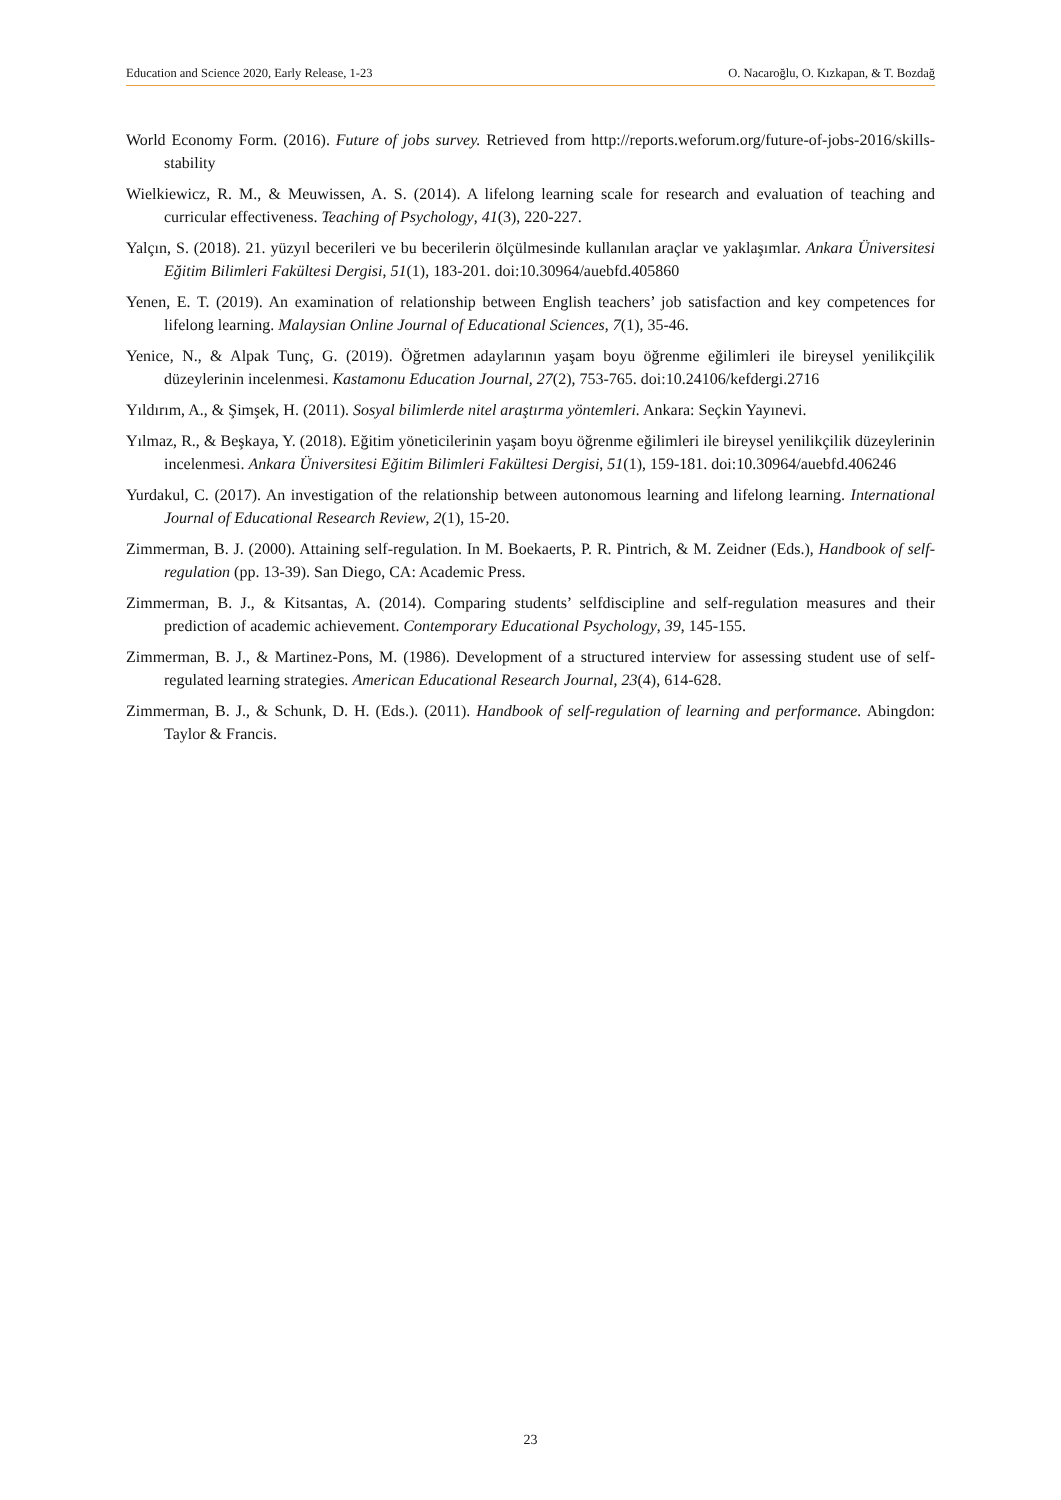Education and Science 2020, Early Release, 1-23 O. Nacaroğlu, O. Kızkapan, & T. Bozdağ
World Economy Form. (2016). Future of jobs survey. Retrieved from http://reports.weforum.org/future-of-jobs-2016/skills-stability
Wielkiewicz, R. M., & Meuwissen, A. S. (2014). A lifelong learning scale for research and evaluation of teaching and curricular effectiveness. Teaching of Psychology, 41(3), 220-227.
Yalçın, S. (2018). 21. yüzyıl becerileri ve bu becerilerin ölçülmesinde kullanılan araçlar ve yaklaşımlar. Ankara Üniversitesi Eğitim Bilimleri Fakültesi Dergisi, 51(1), 183-201. doi:10.30964/auebfd.405860
Yenen, E. T. (2019). An examination of relationship between English teachers’ job satisfaction and key competences for lifelong learning. Malaysian Online Journal of Educational Sciences, 7(1), 35-46.
Yenice, N., & Alpak Tunç, G. (2019). Öğretmen adaylarının yaşam boyu öğrenme eğilimleri ile bireysel yenilikçilik düzeylerinin incelenmesi. Kastamonu Education Journal, 27(2), 753-765. doi:10.24106/kefdergi.2716
Yıldırım, A., & Şimşek, H. (2011). Sosyal bilimlerde nitel araştırma yöntemleri. Ankara: Seçkin Yayınevi.
Yılmaz, R., & Beşkaya, Y. (2018). Eğitim yöneticilerinin yaşam boyu öğrenme eğilimleri ile bireysel yenilikçilik düzeylerinin incelenmesi. Ankara Üniversitesi Eğitim Bilimleri Fakültesi Dergisi, 51(1), 159-181. doi:10.30964/auebfd.406246
Yurdakul, C. (2017). An investigation of the relationship between autonomous learning and lifelong learning. International Journal of Educational Research Review, 2(1), 15-20.
Zimmerman, B. J. (2000). Attaining self-regulation. In M. Boekaerts, P. R. Pintrich, & M. Zeidner (Eds.), Handbook of self-regulation (pp. 13-39). San Diego, CA: Academic Press.
Zimmerman, B. J., & Kitsantas, A. (2014). Comparing students’ selfdiscipline and self-regulation measures and their prediction of academic achievement. Contemporary Educational Psychology, 39, 145-155.
Zimmerman, B. J., & Martinez-Pons, M. (1986). Development of a structured interview for assessing student use of self-regulated learning strategies. American Educational Research Journal, 23(4), 614-628.
Zimmerman, B. J., & Schunk, D. H. (Eds.). (2011). Handbook of self-regulation of learning and performance. Abingdon: Taylor & Francis.
23